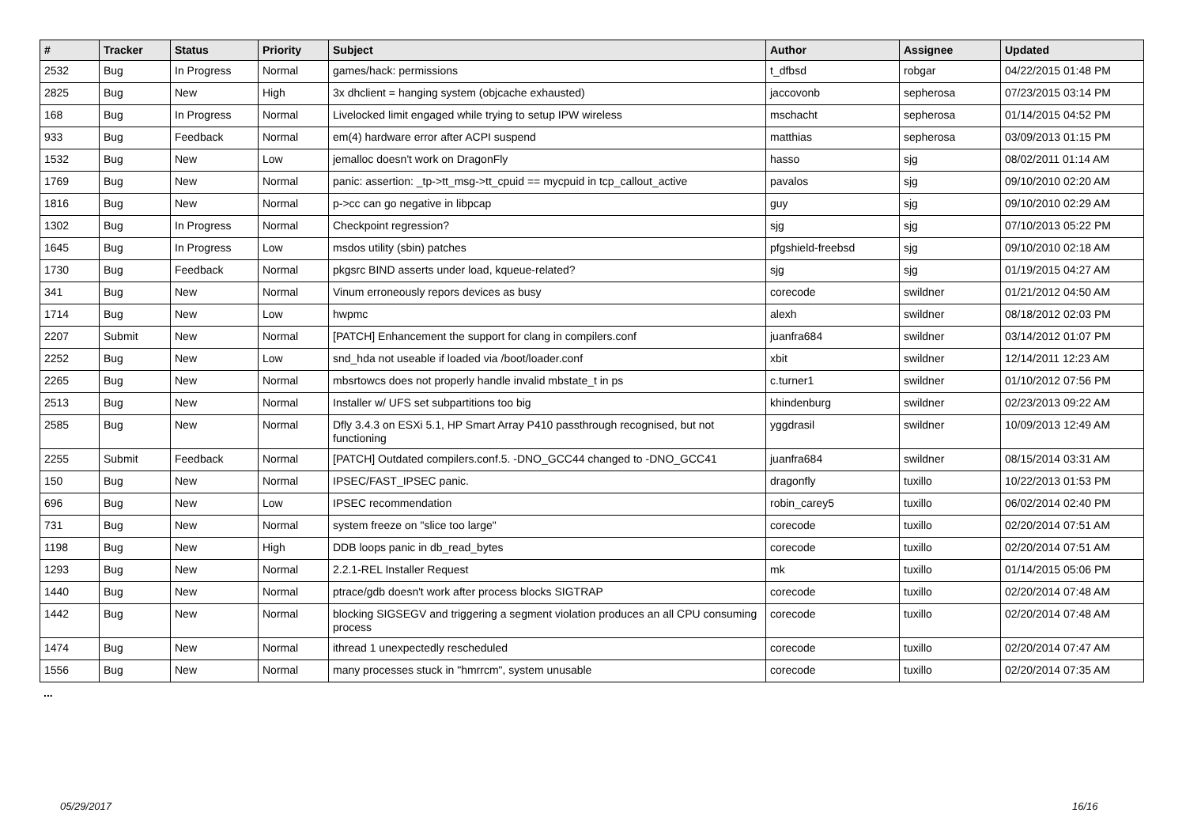| # | Tracker | Status | Priority | Subject | Author | Assignee | Updated |
| --- | --- | --- | --- | --- | --- | --- | --- |
| 2532 | Bug | In Progress | Normal | games/hack: permissions | t_dfbsd | robgar | 04/22/2015 01:48 PM |
| 2825 | Bug | New | High | 3x dhclient = hanging system (objcache exhausted) | jaccovonb | sepherosa | 07/23/2015 03:14 PM |
| 168 | Bug | In Progress | Normal | Livelocked limit engaged while trying to setup IPW wireless | mschacht | sepherosa | 01/14/2015 04:52 PM |
| 933 | Bug | Feedback | Normal | em(4) hardware error after ACPI suspend | matthias | sepherosa | 03/09/2013 01:15 PM |
| 1532 | Bug | New | Low | jemalloc doesn't work on DragonFly | hasso | sjg | 08/02/2011 01:14 AM |
| 1769 | Bug | New | Normal | panic: assertion: _tp->tt_msg->tt_cpuid == mycpuid in tcp_callout_active | pavalos | sjg | 09/10/2010 02:20 AM |
| 1816 | Bug | New | Normal | p->cc can go negative in libpcap | guy | sjg | 09/10/2010 02:29 AM |
| 1302 | Bug | In Progress | Normal | Checkpoint regression? | sjg | sjg | 07/10/2013 05:22 PM |
| 1645 | Bug | In Progress | Low | msdos utility (sbin) patches | pfgshield-freebsd | sjg | 09/10/2010 02:18 AM |
| 1730 | Bug | Feedback | Normal | pkgsrc BIND asserts under load, kqueue-related? | sjg | sjg | 01/19/2015 04:27 AM |
| 341 | Bug | New | Normal | Vinum erroneously repors devices as busy | corecode | swildner | 01/21/2012 04:50 AM |
| 1714 | Bug | New | Low | hwpmc | alexh | swildner | 08/18/2012 02:03 PM |
| 2207 | Submit | New | Normal | [PATCH] Enhancement the support for clang in compilers.conf | juanfra684 | swildner | 03/14/2012 01:07 PM |
| 2252 | Bug | New | Low | snd_hda not useable if loaded via /boot/loader.conf | xbit | swildner | 12/14/2011 12:23 AM |
| 2265 | Bug | New | Normal | mbsrtowcs does not properly handle invalid mbstate_t in ps | c.turner1 | swildner | 01/10/2012 07:56 PM |
| 2513 | Bug | New | Normal | Installer w/ UFS set subpartitions too big | khindenburg | swildner | 02/23/2013 09:22 AM |
| 2585 | Bug | New | Normal | Dfly 3.4.3 on ESXi 5.1, HP Smart Array P410 passthrough recognised, but not functioning | yggdrasil | swildner | 10/09/2013 12:49 AM |
| 2255 | Submit | Feedback | Normal | [PATCH] Outdated compilers.conf.5. -DNO_GCC44 changed to -DNO_GCC41 | juanfra684 | swildner | 08/15/2014 03:31 AM |
| 150 | Bug | New | Normal | IPSEC/FAST_IPSEC panic. | dragonfly | tuxillo | 10/22/2013 01:53 PM |
| 696 | Bug | New | Low | IPSEC recommendation | robin_carey5 | tuxillo | 06/02/2014 02:40 PM |
| 731 | Bug | New | Normal | system freeze on "slice too large" | corecode | tuxillo | 02/20/2014 07:51 AM |
| 1198 | Bug | New | High | DDB loops panic in db_read_bytes | corecode | tuxillo | 02/20/2014 07:51 AM |
| 1293 | Bug | New | Normal | 2.2.1-REL Installer Request | mk | tuxillo | 01/14/2015 05:06 PM |
| 1440 | Bug | New | Normal | ptrace/gdb doesn't work after process blocks SIGTRAP | corecode | tuxillo | 02/20/2014 07:48 AM |
| 1442 | Bug | New | Normal | blocking SIGSEGV and triggering a segment violation produces an all CPU consuming process | corecode | tuxillo | 02/20/2014 07:48 AM |
| 1474 | Bug | New | Normal | ithread 1 unexpectedly rescheduled | corecode | tuxillo | 02/20/2014 07:47 AM |
| 1556 | Bug | New | Normal | many processes stuck in "hmrrcm", system unusable | corecode | tuxillo | 02/20/2014 07:35 AM |
...
05/29/2017 16/16